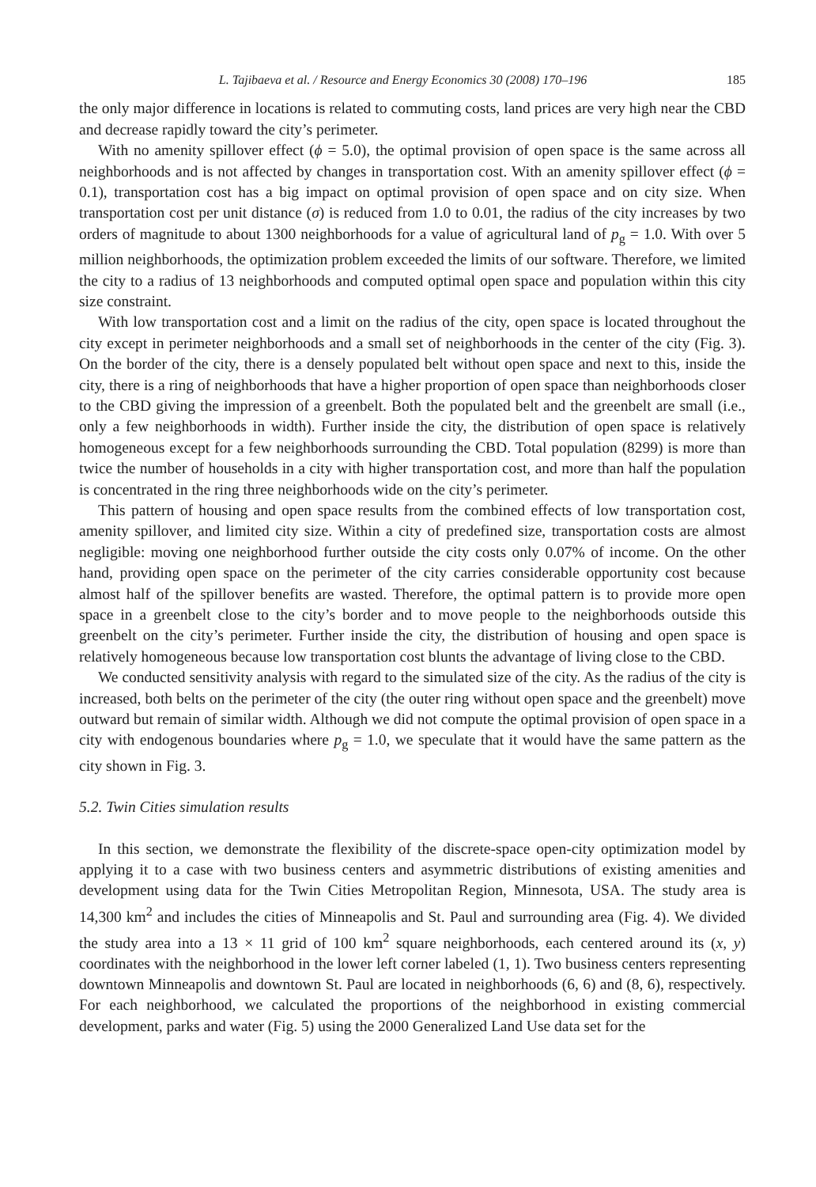L. Tajibaeva et al. / Resource and Energy Economics 30 (2008) 170–196 185
the only major difference in locations is related to commuting costs, land prices are very high near the CBD and decrease rapidly toward the city’s perimeter.
With no amenity spillover effect (ϕ = 5.0), the optimal provision of open space is the same across all neighborhoods and is not affected by changes in transportation cost. With an amenity spillover effect (ϕ = 0.1), transportation cost has a big impact on optimal provision of open space and on city size. When transportation cost per unit distance (σ) is reduced from 1.0 to 0.01, the radius of the city increases by two orders of magnitude to about 1300 neighborhoods for a value of agricultural land of p<sub>g</sub> = 1.0. With over 5 million neighborhoods, the optimization problem exceeded the limits of our software. Therefore, we limited the city to a radius of 13 neighborhoods and computed optimal open space and population within this city size constraint.
With low transportation cost and a limit on the radius of the city, open space is located throughout the city except in perimeter neighborhoods and a small set of neighborhoods in the center of the city (Fig. 3). On the border of the city, there is a densely populated belt without open space and next to this, inside the city, there is a ring of neighborhoods that have a higher proportion of open space than neighborhoods closer to the CBD giving the impression of a greenbelt. Both the populated belt and the greenbelt are small (i.e., only a few neighborhoods in width). Further inside the city, the distribution of open space is relatively homogeneous except for a few neighborhoods surrounding the CBD. Total population (8299) is more than twice the number of households in a city with higher transportation cost, and more than half the population is concentrated in the ring three neighborhoods wide on the city’s perimeter.
This pattern of housing and open space results from the combined effects of low transportation cost, amenity spillover, and limited city size. Within a city of predefined size, transportation costs are almost negligible: moving one neighborhood further outside the city costs only 0.07% of income. On the other hand, providing open space on the perimeter of the city carries considerable opportunity cost because almost half of the spillover benefits are wasted. Therefore, the optimal pattern is to provide more open space in a greenbelt close to the city’s border and to move people to the neighborhoods outside this greenbelt on the city’s perimeter. Further inside the city, the distribution of housing and open space is relatively homogeneous because low transportation cost blunts the advantage of living close to the CBD.
We conducted sensitivity analysis with regard to the simulated size of the city. As the radius of the city is increased, both belts on the perimeter of the city (the outer ring without open space and the greenbelt) move outward but remain of similar width. Although we did not compute the optimal provision of open space in a city with endogenous boundaries where p<sub>g</sub> = 1.0, we speculate that it would have the same pattern as the city shown in Fig. 3.
5.2. Twin Cities simulation results
In this section, we demonstrate the flexibility of the discrete-space open-city optimization model by applying it to a case with two business centers and asymmetric distributions of existing amenities and development using data for the Twin Cities Metropolitan Region, Minnesota, USA. The study area is 14,300 km<sup>2</sup> and includes the cities of Minneapolis and St. Paul and surrounding area (Fig. 4). We divided the study area into a 13 × 11 grid of 100 km<sup>2</sup> square neighborhoods, each centered around its (x, y) coordinates with the neighborhood in the lower left corner labeled (1, 1). Two business centers representing downtown Minneapolis and downtown St. Paul are located in neighborhoods (6, 6) and (8, 6), respectively. For each neighborhood, we calculated the proportions of the neighborhood in existing commercial development, parks and water (Fig. 5) using the 2000 Generalized Land Use data set for the